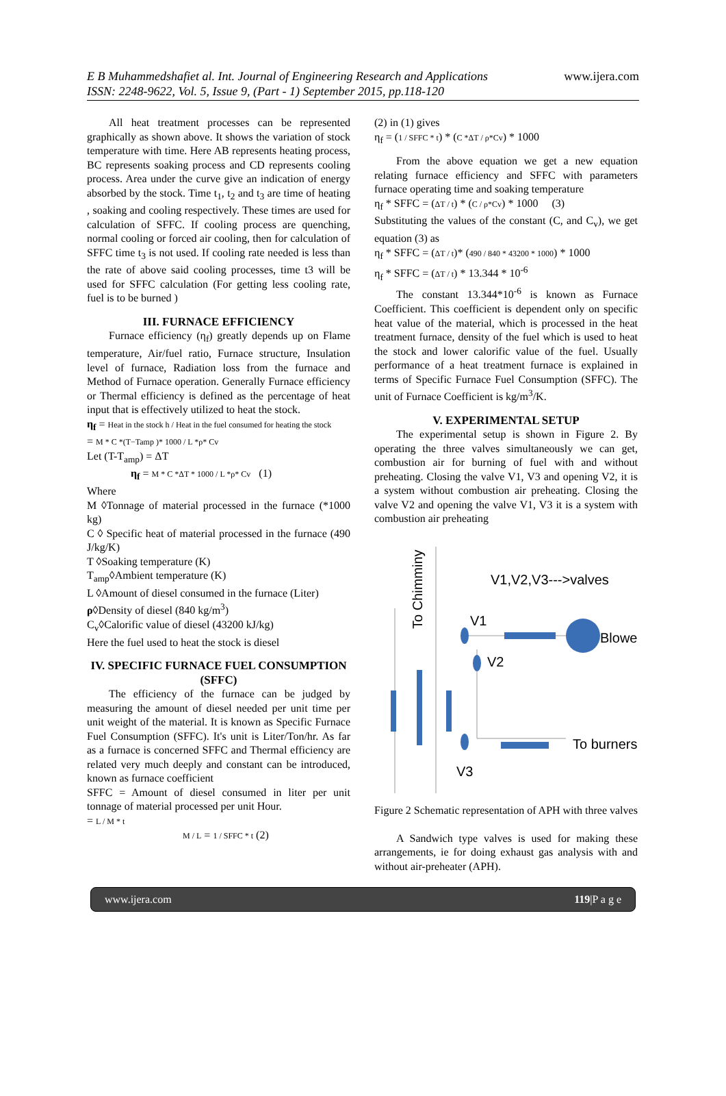E B Muhammedshafiet al. Int. Journal of Engineering Research and Applications www.ijera.com
ISSN: 2248-9622, Vol. 5, Issue 9, (Part - 1) September 2015, pp.118-120
All heat treatment processes can be represented graphically as shown above. It shows the variation of stock temperature with time. Here AB represents heating process, BC represents soaking process and CD represents cooling process. Area under the curve give an indication of energy absorbed by the stock. Time t<sub>1</sub>, t<sub>2</sub> and t<sub>3</sub> are time of heating , soaking and cooling respectively. These times are used for calculation of SFFC. If cooling process are quenching, normal cooling or forced air cooling, then for calculation of SFFC time t<sub>3</sub> is not used. If cooling rate needed is less than the rate of above said cooling processes, time t3 will be used for SFFC calculation (For getting less cooling rate, fuel is to be burned )
III. FURNACE EFFICIENCY
Furnace efficiency (η<sub>f</sub>) greatly depends up on Flame temperature, Air/fuel ratio, Furnace structure, Insulation level of furnace, Radiation loss from the furnace and Method of Furnace operation. Generally Furnace efficiency or Thermal efficiency is defined as the percentage of heat input that is effectively utilized to heat the stock.
η<sub>f</sub> = Heat in the stock h / Heat in the fuel consumed for heating the stock
= M * C *(T−Tamp )* 1000 / L *ρ* Cv
Let (T-T<sub>amp</sub>) = ΔT
η<sub>f</sub> = M * C *ΔT * 1000 / L *ρ* Cv (1)
Where
M ◊Tonnage of material processed in the furnace (*1000 kg)
C ◊ Specific heat of material processed in the furnace (490 J/kg/K)
T ◊Soaking temperature (K)
T<sub>amp</sub>◊Ambient temperature (K)
L ◊Amount of diesel consumed in the furnace (Liter)
ρ◊Density of diesel (840 kg/m<sup>3</sup>)
C<sub>v</sub>◊Calorific value of diesel (43200 kJ/kg)
Here the fuel used to heat the stock is diesel
IV. SPECIFIC FURNACE FUEL CONSUMPTION (SFFC)
The efficiency of the furnace can be judged by measuring the amount of diesel needed per unit time per unit weight of the material. It is known as Specific Furnace Fuel Consumption (SFFC). It's unit is Liter/Ton/hr. As far as a furnace is concerned SFFC and Thermal efficiency are related very much deeply and constant can be introduced, known as furnace coefficient
SFFC = Amount of diesel consumed in liter per unit tonnage of material processed per unit Hour.
= L / M * t
M / L = 1 / SFFC * t (2)
(2) in (1) gives
η<sub>f</sub> = (1 / SFFC * t) * (C *ΔT / ρ*Cv) * 1000
From the above equation we get a new equation relating furnace efficiency and SFFC with parameters furnace operating time and soaking temperature
η<sub>f</sub> * SFFC = (ΔT / t) * (C / ρ*Cv) * 1000 (3)
Substituting the values of the constant (C, and C<sub>v</sub>), we get equation (3) as
η<sub>f</sub> * SFFC = (ΔT / t)* (490 / 840 * 43200 * 1000) * 1000
η<sub>f</sub> * SFFC = (ΔT / t) * 13.344 * 10<sup>-6</sup>
The constant 13.344*10<sup>-6</sup> is known as Furnace Coefficient. This coefficient is dependent only on specific heat value of the material, which is processed in the heat treatment furnace, density of the fuel which is used to heat the stock and lower calorific value of the fuel. Usually performance of a heat treatment furnace is explained in terms of Specific Furnace Fuel Consumption (SFFC). The unit of Furnace Coefficient is kg/m<sup>3</sup>/K.
V. EXPERIMENTAL SETUP
The experimental setup is shown in Figure 2. By operating the three valves simultaneously we can get, combustion air for burning of fuel with and without preheating. Closing the valve V1, V3 and opening V2, it is a system without combustion air preheating. Closing the valve V2 and opening the valve V1, V3 it is a system with combustion air preheating
V1,V2,V3--->valves
V1
V2
V3
Blower
To burners
To Chimminy
Figure 2 Schematic representation of APH with three valves
A Sandwich type valves is used for making these arrangements, ie for doing exhaust gas analysis with and without air-preheater (APH).
www.ijera.com 119|P a g e